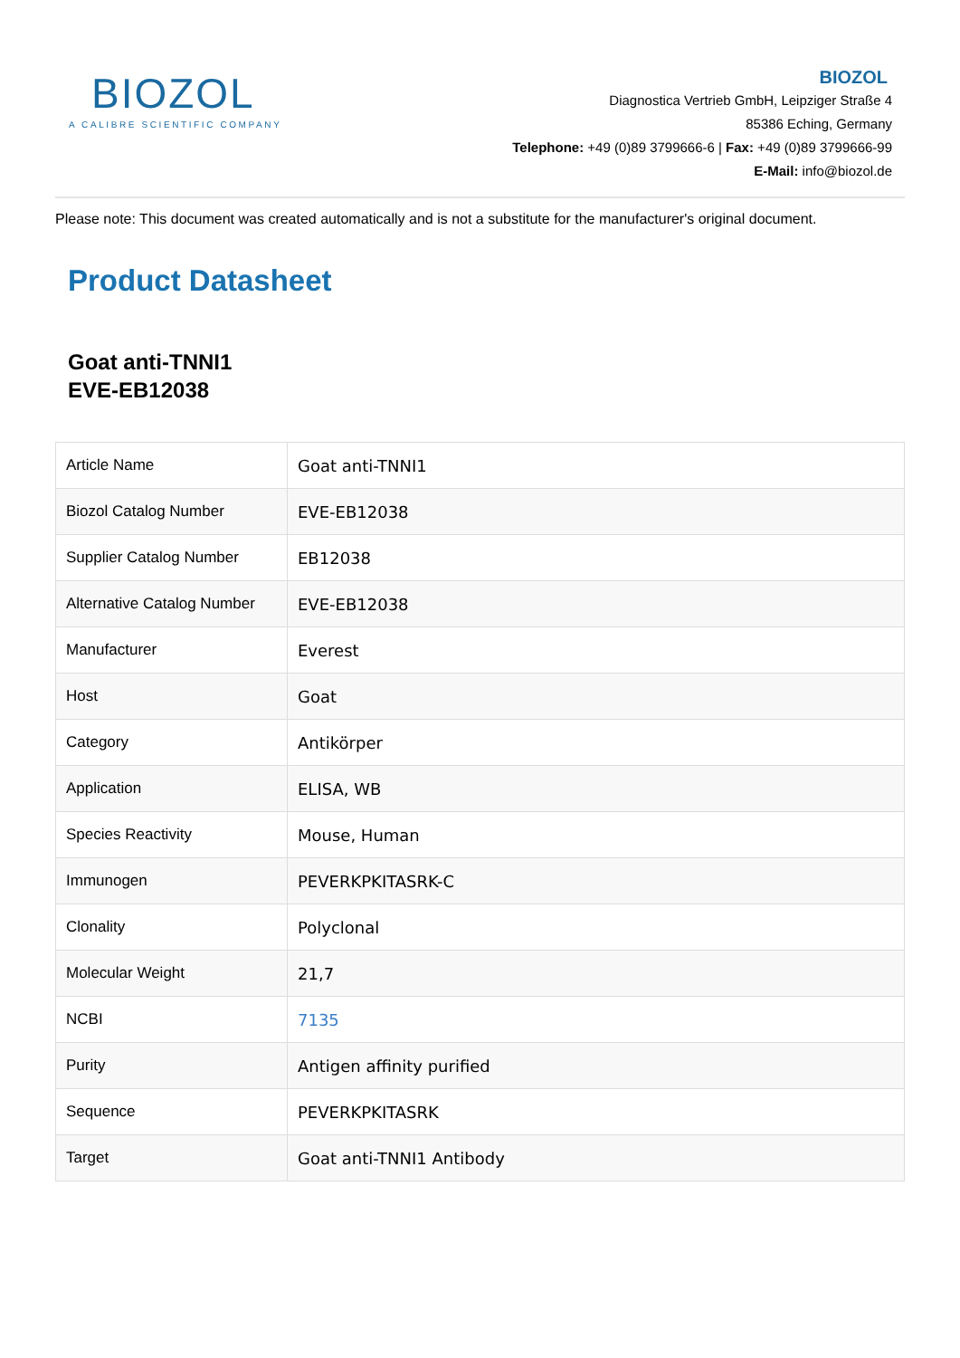BIOZOL
A CALIBRE SCIENTIFIC COMPANY
BIOZOL
Diagnostica Vertrieb GmbH, Leipziger Straße 4
85386 Eching, Germany
Telephone: +49 (0)89 3799666-6 | Fax: +49 (0)89 3799666-99
E-Mail: info@biozol.de
Please note: This document was created automatically and is not a substitute for the manufacturer's original document.
Product Datasheet
Goat anti-TNNI1
EVE-EB12038
| Article Name | Goat anti-TNNI1 |
| Biozol Catalog Number | EVE-EB12038 |
| Supplier Catalog Number | EB12038 |
| Alternative Catalog Number | EVE-EB12038 |
| Manufacturer | Everest |
| Host | Goat |
| Category | Antikörper |
| Application | ELISA, WB |
| Species Reactivity | Mouse, Human |
| Immunogen | PEVERKPKITASRK-C |
| Clonality | Polyclonal |
| Molecular Weight | 21,7 |
| NCBI | 7135 |
| Purity | Antigen affinity purified |
| Sequence | PEVERKPKITASRK |
| Target | Goat anti-TNNI1 Antibody |